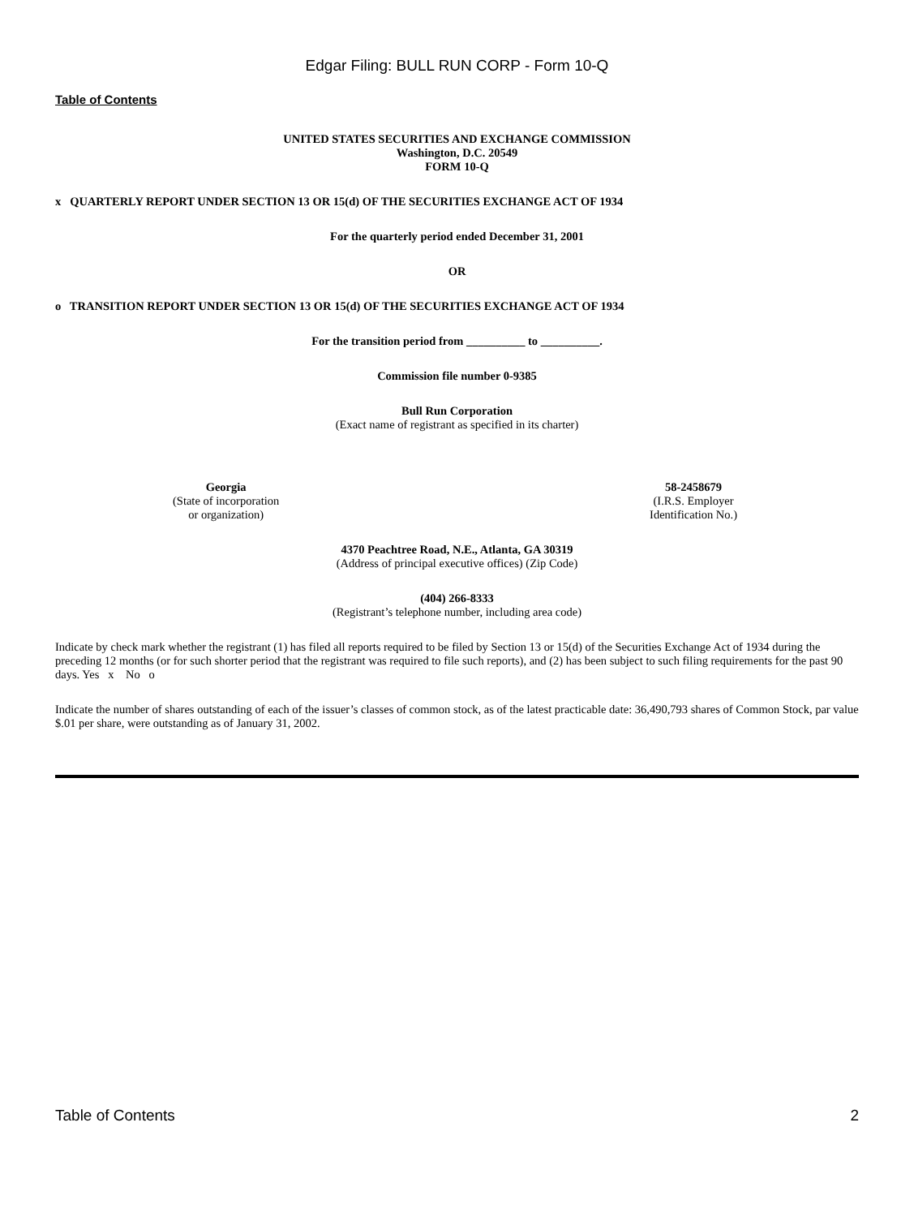Edgar Filing: BULL RUN CORP - Form 10-Q
Table of Contents
UNITED STATES SECURITIES AND EXCHANGE COMMISSION
Washington, D.C. 20549
FORM 10-Q
x QUARTERLY REPORT UNDER SECTION 13 OR 15(d) OF THE SECURITIES EXCHANGE ACT OF 1934
For the quarterly period ended December 31, 2001
OR
o TRANSITION REPORT UNDER SECTION 13 OR 15(d) OF THE SECURITIES EXCHANGE ACT OF 1934
For the transition period from __________ to __________.
Commission file number 0-9385
Bull Run Corporation
(Exact name of registrant as specified in its charter)
Georgia
(State of incorporation
or organization)
58-2458679
(I.R.S. Employer
Identification No.)
4370 Peachtree Road, N.E., Atlanta, GA 30319
(Address of principal executive offices) (Zip Code)
(404) 266-8333
(Registrant’s telephone number, including area code)
Indicate by check mark whether the registrant (1) has filed all reports required to be filed by Section 13 or 15(d) of the Securities Exchange Act of 1934 during the preceding 12 months (or for such shorter period that the registrant was required to file such reports), and (2) has been subject to such filing requirements for the past 90 days. Yes x No o
Indicate the number of shares outstanding of each of the issuer’s classes of common stock, as of the latest practicable date: 36,490,793 shares of Common Stock, par value $.01 per share, were outstanding as of January 31, 2002.
Table of Contents 2